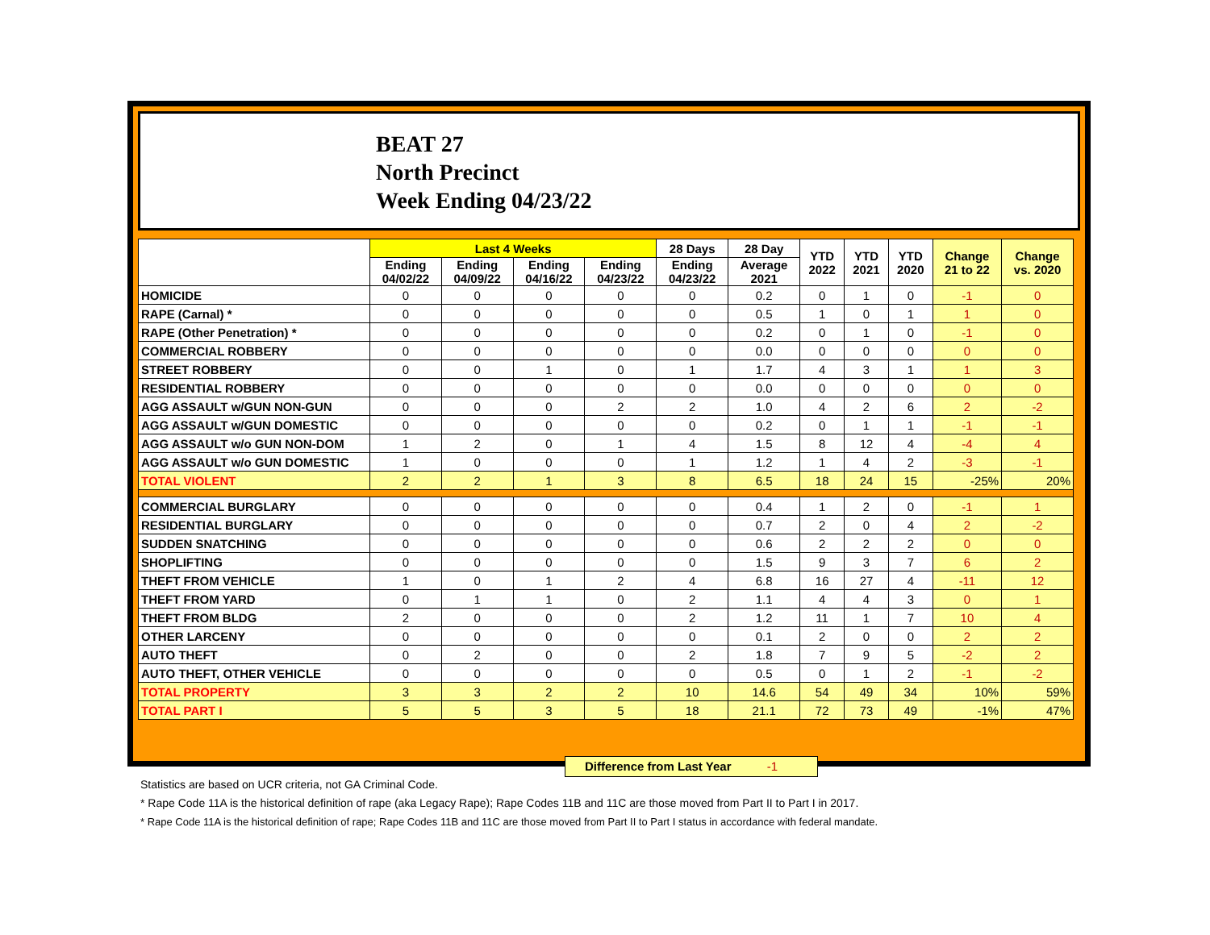BEAT 27
North Precinct
Week Ending 04/23/22
| | Last 4 Weeks | | | | 28 Days | 28 Day | YTD 2022 | YTD 2021 | YTD 2020 | Change 21 to 22 | Change vs. 2020 |
| --- | --- | --- | --- | --- | --- | --- | --- | --- | --- | --- | --- |
| | Ending 04/02/22 | Ending 04/09/22 | Ending 04/16/22 | Ending 04/23/22 | Ending 04/23/22 | Average 2021 | | | | | |
| HOMICIDE | 0 | 0 | 0 | 0 | 0 | 0.2 | 0 | 1 | 0 | -1 | 0 |
| RAPE (Carnal) * | 0 | 0 | 0 | 0 | 0 | 0.5 | 1 | 0 | 1 | 1 | 0 |
| RAPE (Other Penetration) * | 0 | 0 | 0 | 0 | 0 | 0.2 | 0 | 1 | 0 | -1 | 0 |
| COMMERCIAL ROBBERY | 0 | 0 | 0 | 0 | 0 | 0.0 | 0 | 0 | 0 | 0 | 0 |
| STREET ROBBERY | 0 | 0 | 1 | 0 | 1 | 1.7 | 4 | 3 | 1 | 1 | 3 |
| RESIDENTIAL ROBBERY | 0 | 0 | 0 | 0 | 0 | 0.0 | 0 | 0 | 0 | 0 | 0 |
| AGG ASSAULT w/GUN NON-GUN | 0 | 0 | 0 | 2 | 2 | 1.0 | 4 | 2 | 6 | 2 | -2 |
| AGG ASSAULT w/GUN DOMESTIC | 0 | 0 | 0 | 0 | 0 | 0.2 | 0 | 1 | 1 | -1 | -1 |
| AGG ASSAULT w/o GUN NON-DOM | 1 | 2 | 0 | 1 | 4 | 1.5 | 8 | 12 | 4 | -4 | 4 |
| AGG ASSAULT w/o GUN DOMESTIC | 1 | 0 | 0 | 0 | 1 | 1.2 | 1 | 4 | 2 | -3 | -1 |
| TOTAL VIOLENT | 2 | 2 | 1 | 3 | 8 | 6.5 | 18 | 24 | 15 | -25% | 20% |
| COMMERCIAL BURGLARY | 0 | 0 | 0 | 0 | 0 | 0.4 | 1 | 2 | 0 | -1 | 1 |
| RESIDENTIAL BURGLARY | 0 | 0 | 0 | 0 | 0 | 0.7 | 2 | 0 | 4 | 2 | -2 |
| SUDDEN SNATCHING | 0 | 0 | 0 | 0 | 0 | 0.6 | 2 | 2 | 2 | 0 | 0 |
| SHOPLIFTING | 0 | 0 | 0 | 0 | 0 | 1.5 | 9 | 3 | 7 | 6 | 2 |
| THEFT FROM VEHICLE | 1 | 0 | 1 | 2 | 4 | 6.8 | 16 | 27 | 4 | -11 | 12 |
| THEFT FROM YARD | 0 | 1 | 1 | 0 | 2 | 1.1 | 4 | 4 | 3 | 0 | 1 |
| THEFT FROM BLDG | 2 | 0 | 0 | 0 | 2 | 1.2 | 11 | 1 | 7 | 10 | 4 |
| OTHER LARCENY | 0 | 0 | 0 | 0 | 0 | 0.1 | 2 | 0 | 0 | 2 | 2 |
| AUTO THEFT | 0 | 2 | 0 | 0 | 2 | 1.8 | 7 | 9 | 5 | -2 | 2 |
| AUTO THEFT, OTHER VEHICLE | 0 | 0 | 0 | 0 | 0 | 0.5 | 0 | 1 | 2 | -1 | -2 |
| TOTAL PROPERTY | 3 | 3 | 2 | 2 | 10 | 14.6 | 54 | 49 | 34 | 10% | 59% |
| TOTAL PART I | 5 | 5 | 3 | 5 | 18 | 21.1 | 72 | 73 | 49 | -1% | 47% |
Difference from Last Year -1
Statistics are based on UCR criteria, not GA Criminal Code.
* Rape Code 11A is the historical definition of rape (aka Legacy Rape); Rape Codes 11B and 11C are those moved from Part II to Part I in 2017.
* Rape Code 11A is the historical definition of rape; Rape Codes 11B and 11C are those moved from Part II to Part I status in accordance with federal mandate.